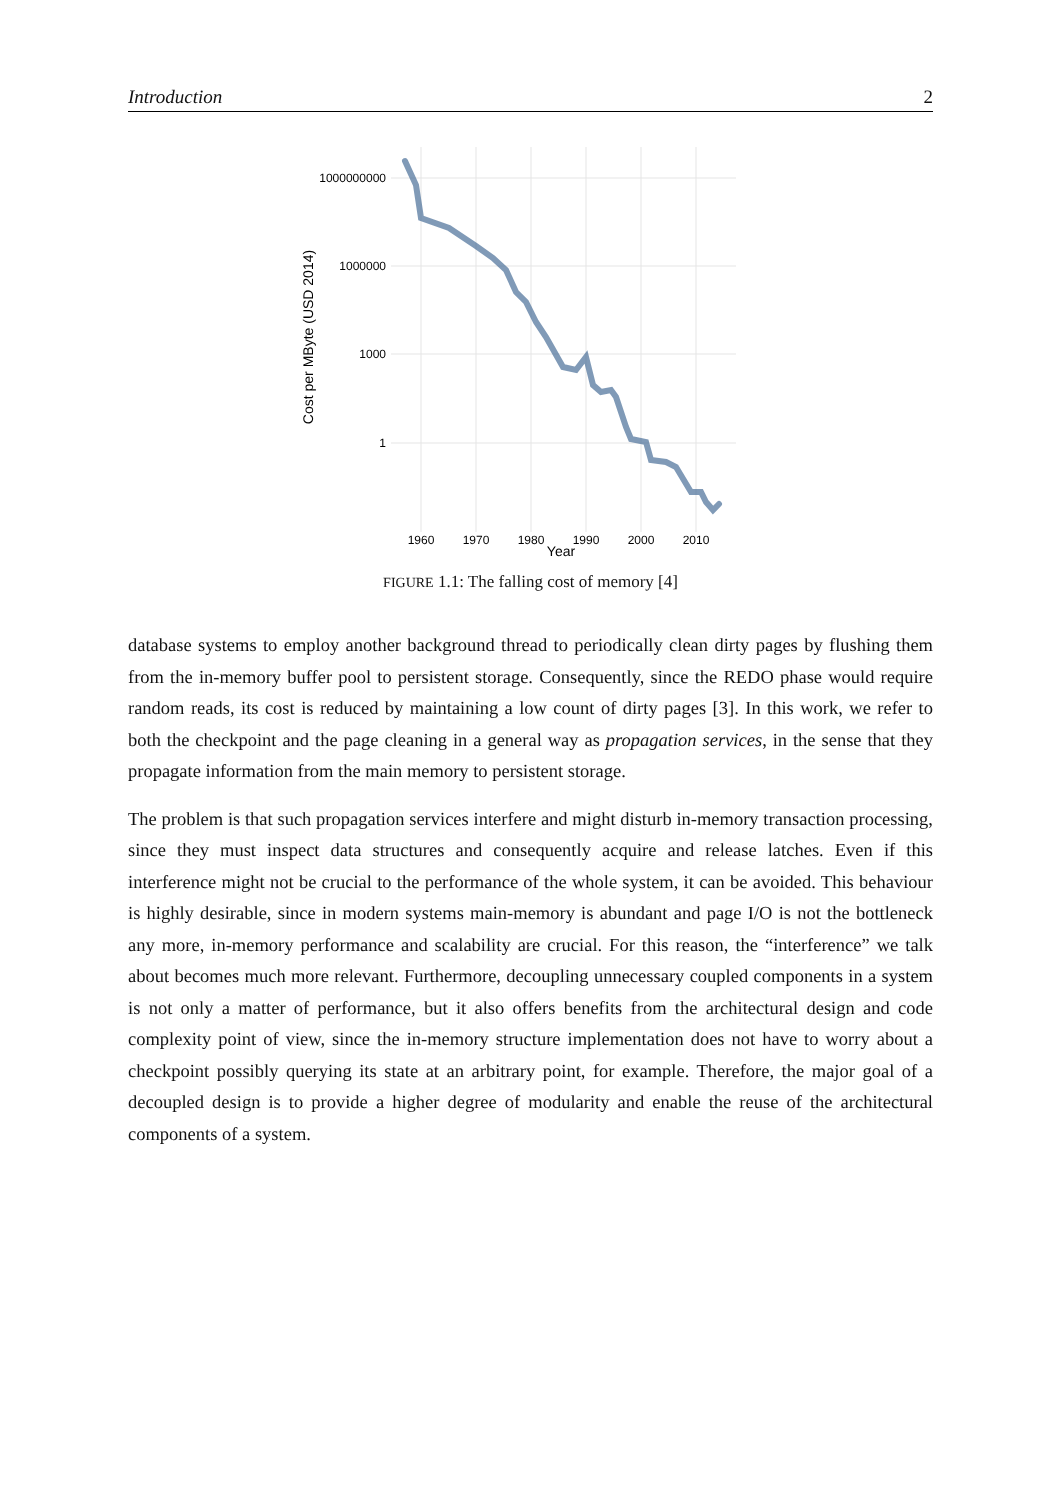Introduction 2
1000000000
1000000
1000
1
1960
1970
1980
1990
2000
2010
Year
Cost per MByte (USD 2014)
FIGURE 1.1: The falling cost of memory [4]
database systems to employ another background thread to periodically clean dirty pages by flushing them from the in-memory buffer pool to persistent storage. Consequently, since the REDO phase would require random reads, its cost is reduced by maintaining a low count of dirty pages [3]. In this work, we refer to both the checkpoint and the page cleaning in a general way as propagation services, in the sense that they propagate information from the main memory to persistent storage.
The problem is that such propagation services interfere and might disturb in-memory transaction processing, since they must inspect data structures and consequently acquire and release latches. Even if this interference might not be crucial to the performance of the whole system, it can be avoided. This behaviour is highly desirable, since in modern systems main-memory is abundant and page I/O is not the bottleneck any more, in-memory performance and scalability are crucial. For this reason, the “interference” we talk about becomes much more relevant. Furthermore, decoupling unnecessary coupled components in a system is not only a matter of performance, but it also offers benefits from the architectural design and code complexity point of view, since the in-memory structure implementation does not have to worry about a checkpoint possibly querying its state at an arbitrary point, for example. Therefore, the major goal of a decoupled design is to provide a higher degree of modularity and enable the reuse of the architectural components of a system.